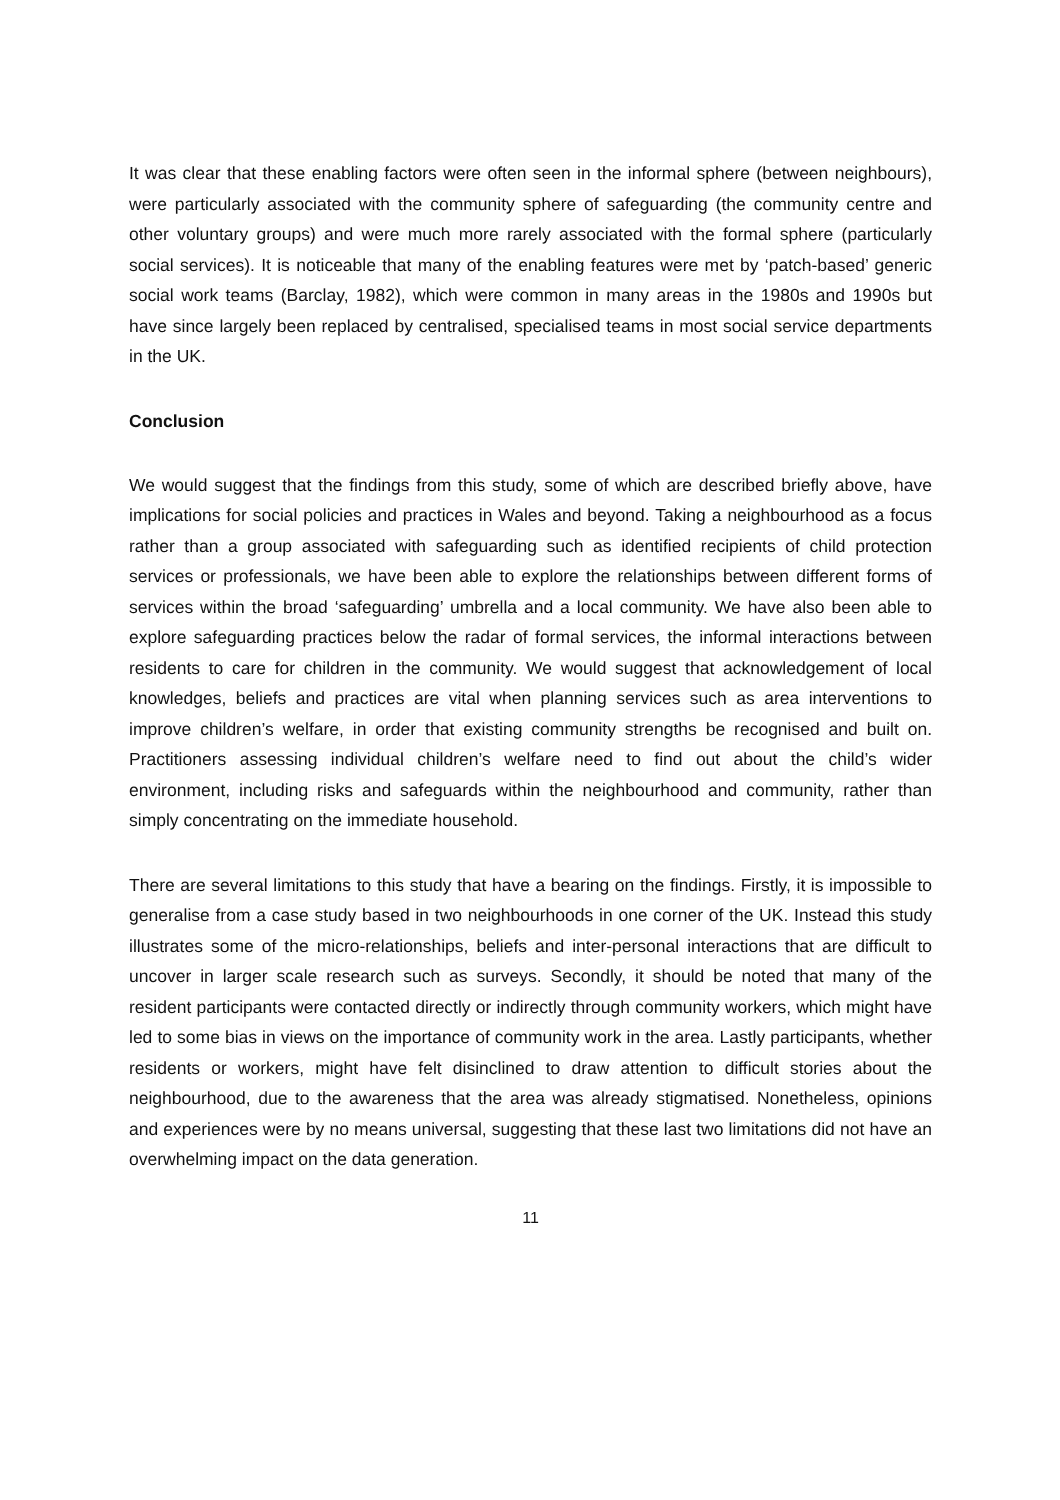It was clear that these enabling factors were often seen in the informal sphere (between neighbours), were particularly associated with the community sphere of safeguarding (the community centre and other voluntary groups) and were much more rarely associated with the formal sphere (particularly social services). It is noticeable that many of the enabling features were met by ‘patch-based’ generic social work teams (Barclay, 1982), which were common in many areas in the 1980s and 1990s but have since largely been replaced by centralised, specialised teams in most social service departments in the UK.
Conclusion
We would suggest that the findings from this study, some of which are described briefly above, have implications for social policies and practices in Wales and beyond. Taking a neighbourhood as a focus rather than a group associated with safeguarding such as identified recipients of child protection services or professionals, we have been able to explore the relationships between different forms of services within the broad ‘safeguarding’ umbrella and a local community. We have also been able to explore safeguarding practices below the radar of formal services, the informal interactions between residents to care for children in the community. We would suggest that acknowledgement of local knowledges, beliefs and practices are vital when planning services such as area interventions to improve children’s welfare, in order that existing community strengths be recognised and built on. Practitioners assessing individual children’s welfare need to find out about the child’s wider environment, including risks and safeguards within the neighbourhood and community, rather than simply concentrating on the immediate household.
There are several limitations to this study that have a bearing on the findings. Firstly, it is impossible to generalise from a case study based in two neighbourhoods in one corner of the UK. Instead this study illustrates some of the micro-relationships, beliefs and inter-personal interactions that are difficult to uncover in larger scale research such as surveys. Secondly, it should be noted that many of the resident participants were contacted directly or indirectly through community workers, which might have led to some bias in views on the importance of community work in the area. Lastly participants, whether residents or workers, might have felt disinclined to draw attention to difficult stories about the neighbourhood, due to the awareness that the area was already stigmatised. Nonetheless, opinions and experiences were by no means universal, suggesting that these last two limitations did not have an overwhelming impact on the data generation.
11